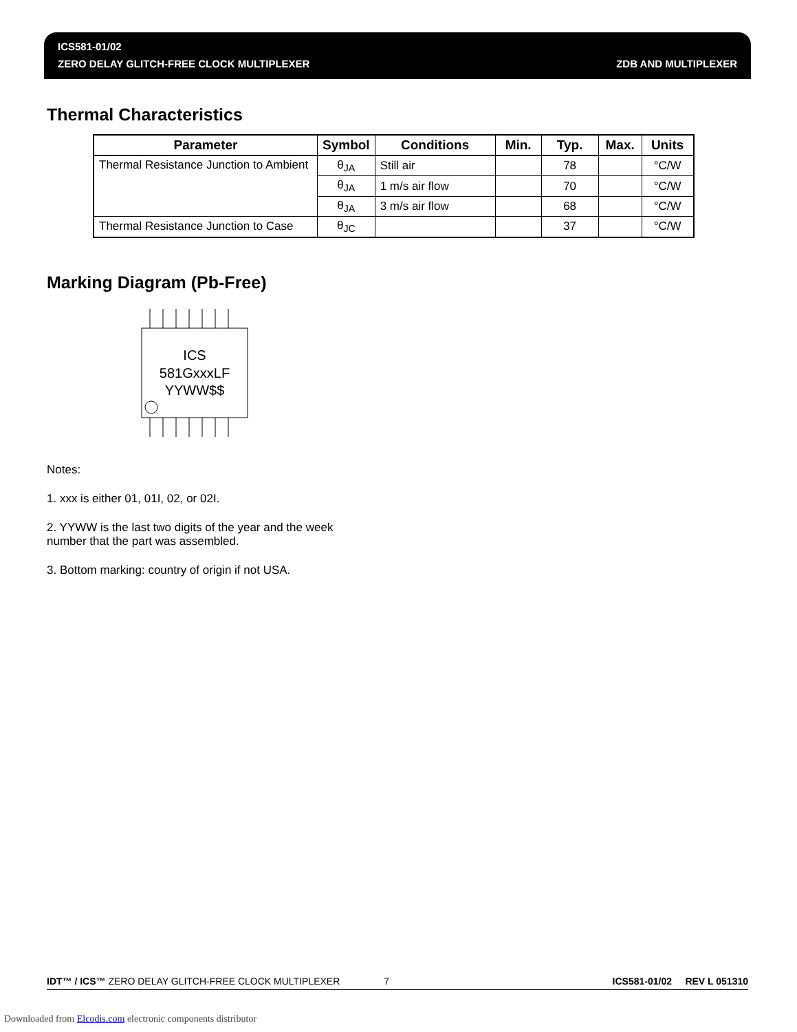ICS581-01/02
ZERO DELAY GLITCH-FREE CLOCK MULTIPLEXER ZDB AND MULTIPLEXER
Thermal Characteristics
| Parameter | Symbol | Conditions | Min. | Typ. | Max. | Units |
| --- | --- | --- | --- | --- | --- | --- |
| Thermal Resistance Junction to Ambient | θ<sub>JA</sub> | Still air | | 78 | | °C/W |
| | θ<sub>JA</sub> | 1 m/s air flow | | 70 | | °C/W |
| | θ<sub>JA</sub> | 3 m/s air flow | | 68 | | °C/W |
| Thermal Resistance Junction to Case | θ<sub>JC</sub> | | | 37 | | °C/W |
Marking Diagram (Pb-Free)
ICS
581GxxxLF
YYWW$$
Notes:
1. xxx is either 01, 01I, 02, or 02I.
2. YYWW is the last two digits of the year and the week
number that the part was assembled.
3. Bottom marking: country of origin if not USA.
IDT™ / ICS™ ZERO DELAY GLITCH-FREE CLOCK MULTIPLEXER 7 ICS581-01/02 REV L 051310
Downloaded from Elcodis.com electronic components distributor